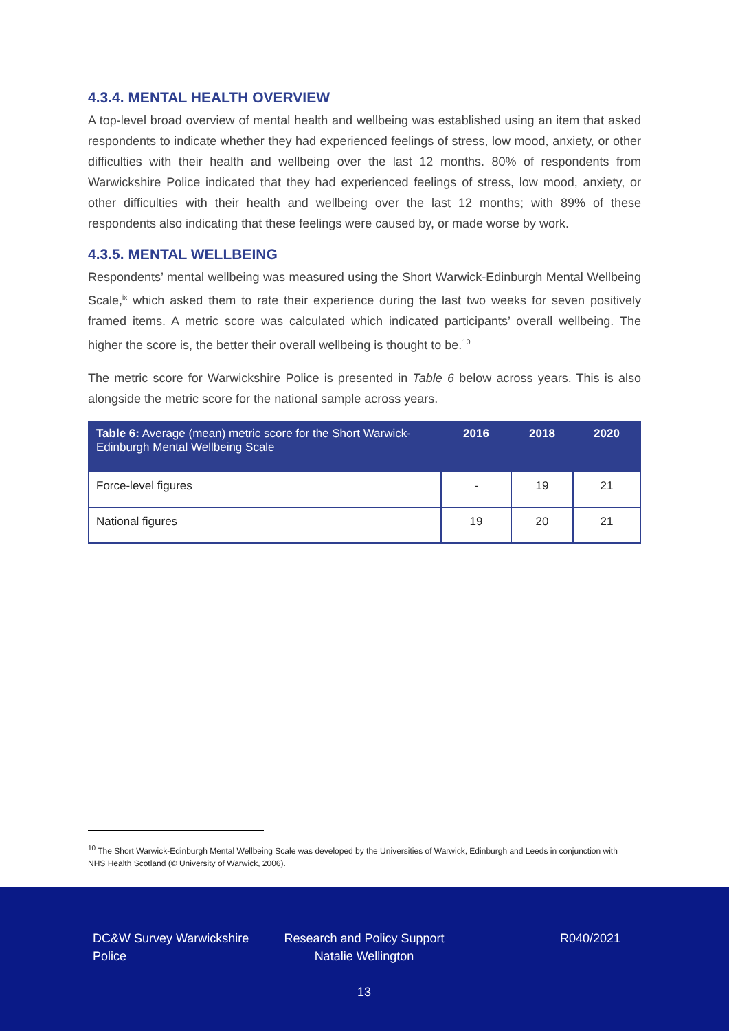4.3.4. MENTAL HEALTH OVERVIEW
A top-level broad overview of mental health and wellbeing was established using an item that asked respondents to indicate whether they had experienced feelings of stress, low mood, anxiety, or other difficulties with their health and wellbeing over the last 12 months. 80% of respondents from Warwickshire Police indicated that they had experienced feelings of stress, low mood, anxiety, or other difficulties with their health and wellbeing over the last 12 months; with 89% of these respondents also indicating that these feelings were caused by, or made worse by work.
4.3.5. MENTAL WELLBEING
Respondents’ mental wellbeing was measured using the Short Warwick-Edinburgh Mental Wellbeing Scale,<sup>ix</sup> which asked them to rate their experience during the last two weeks for seven positively framed items. A metric score was calculated which indicated participants’ overall wellbeing. The higher the score is, the better their overall wellbeing is thought to be.<sup>10</sup>
The metric score for Warwickshire Police is presented in Table 6 below across years. This is also alongside the metric score for the national sample across years.
| Table 6: Average (mean) metric score for the Short Warwick-Edinburgh Mental Wellbeing Scale | 2016 | 2018 | 2020 |
| --- | --- | --- | --- |
| Force-level figures | - | 19 | 21 |
| National figures | 19 | 20 | 21 |
<sup>10</sup> The Short Warwick-Edinburgh Mental Wellbeing Scale was developed by the Universities of Warwick, Edinburgh and Leeds in conjunction with NHS Health Scotland (© University of Warwick, 2006).
DC&W Survey Warwickshire Police
Research and Policy Support Natalie Wellington
R040/2021
13